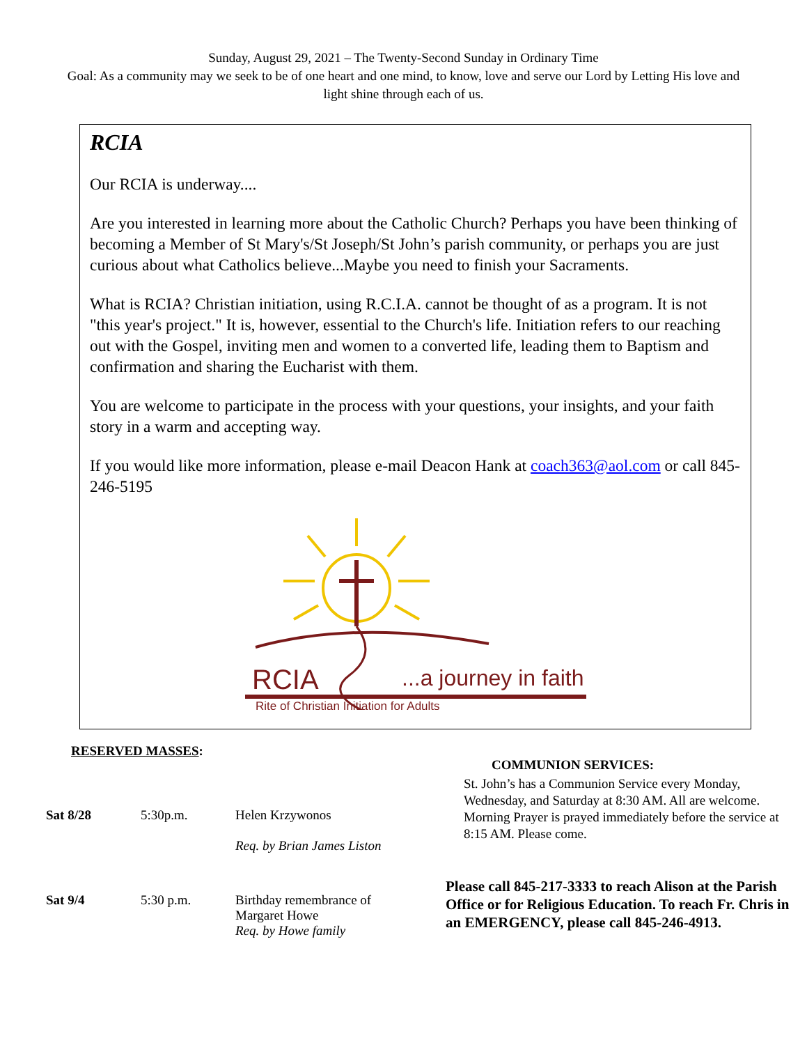Sunday, August 29, 2021 – The Twenty-Second Sunday in Ordinary Time
Goal: As a community may we seek to be of one heart and one mind, to know, love and serve our Lord by Letting His love and light shine through each of us.
RCIA
Our RCIA is underway....
Are you interested in learning more about the Catholic Church? Perhaps you have been thinking of becoming a Member of St Mary's/St Joseph/St John’s parish community, or perhaps you are just curious about what Catholics believe...Maybe you need to finish your Sacraments.
What is RCIA? Christian initiation, using R.C.I.A. cannot be thought of as a program. It is not "this year's project." It is, however, essential to the Church's life. Initiation refers to our reaching out with the Gospel, inviting men and women to a converted life, leading them to Baptism and confirmation and sharing the Eucharist with them.
You are welcome to participate in the process with your questions, your insights, and your faith story in a warm and accepting way.
If you would like more information, please e-mail Deacon Hank at coach363@aol.com or call 845-246-5195
RCIA
...a journey in faith
Rite of Christian Initiation for Adults
RESERVED MASSES:
| Sat 8/28 | 5:30p.m. | Helen Krzywonos Req. by Brian James Liston |
| Sat 9/4 | 5:30 p.m. | Birthday remembrance of Margaret Howe Req. by Howe family |
COMMUNION SERVICES:
St. John’s has a Communion Service every Monday, Wednesday, and Saturday at 8:30 AM. All are welcome. Morning Prayer is prayed immediately before the service at 8:15 AM. Please come.
Please call 845-217-3333 to reach Alison at the Parish Office or for Religious Education. To reach Fr. Chris in an EMERGENCY, please call 845-246-4913.